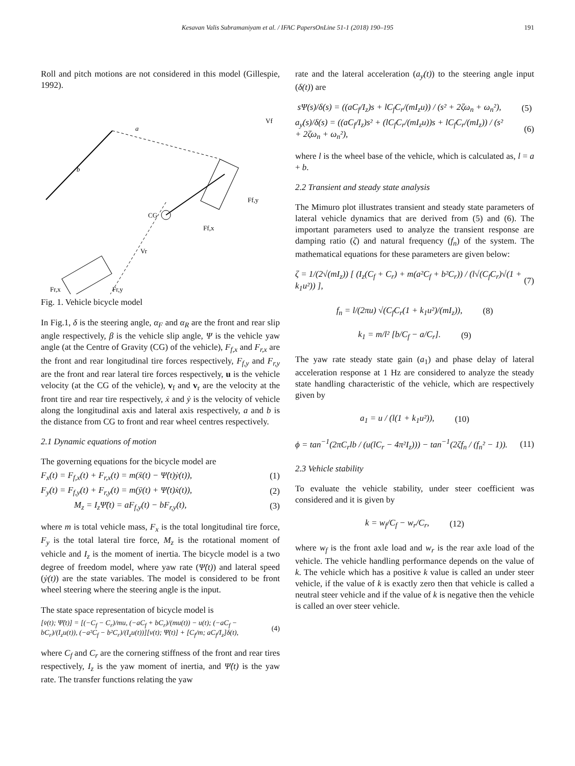Kesavan Valis Subramaniyam et al. / IFAC PapersOnLine 51-1 (2018) 190–195
191
Roll and pitch motions are not considered in this model (Gillespie, 1992).
CG
a
b
Vf
Ff,y
Ff,x
Vr
Fr,x
Fr,y
Fig. 1. Vehicle bicycle model
In Fig.1, δ is the steering angle, α<sub>F</sub> and α<sub>R</sub> are the front and rear slip angle respectively, β is the vehicle slip angle, Ψ is the vehicle yaw angle (at the Centre of Gravity (CG) of the vehicle), F<sub>f,x</sub> and F<sub>r,x</sub> are the front and rear longitudinal tire forces respectively, F<sub>f,y</sub> and F<sub>r,y</sub> are the front and rear lateral tire forces respectively, u is the vehicle velocity (at the CG of the vehicle), v<sub>f</sub> and v<sub>r</sub> are the velocity at the front tire and rear tire respectively, ẋ and ẏ is the velocity of vehicle along the longitudinal axis and lateral axis respectively, a and b is the distance from CG to front and rear wheel centres respectively.
2.1 Dynamic equations of motion
The governing equations for the bicycle model are
F<sub>x</sub>(t) = F<sub>f,x</sub>(t) + F<sub>r,x</sub>(t) = m(ẍ(t) − Ψ̇(t)ẏ(t)), (1)
F<sub>y</sub>(t) = F<sub>f,y</sub>(t) + F<sub>r,y</sub>(t) = m(ÿ(t) + Ψ̇(t)ẋ(t)), (2)
M<sub>z</sub> = I<sub>z</sub>Ψ̈(t) = aF<sub>f,y</sub>(t) − bF<sub>r,y</sub>(t), (3)
where m is total vehicle mass, F<sub>x</sub> is the total longitudinal tire force, F<sub>y</sub> is the total lateral tire force, M<sub>z</sub> is the rotational moment of vehicle and I<sub>z</sub> is the moment of inertia. The bicycle model is a two degree of freedom model, where yaw rate (Ψ̇(t)) and lateral speed (ẏ(t)) are the state variables. The model is considered to be front wheel steering where the steering angle is the input.
The state space representation of bicycle model is
[v̇(t); Ψ̈(t)] = [(−C<sub>f</sub> − C<sub>r</sub>)/mu, (−aC<sub>f</sub> + bC<sub>r</sub>)/(mu(t)) − u(t); (−aC<sub>f</sub> − bC<sub>r</sub>)/(I<sub>z</sub>u(t)), (−a²C<sub>f</sub> − b²C<sub>r</sub>)/(I<sub>z</sub>u(t))][v(t); Ψ̇(t)] + [C<sub>f</sub>/m; aC<sub>f</sub>/I<sub>z</sub>]δ(t), (4)
where C<sub>f</sub> and C<sub>r</sub> are the cornering stiffness of the front and rear tires respectively, I<sub>z</sub> is the yaw moment of inertia, and Ψ̇(t) is the yaw rate. The transfer functions relating the yaw
rate and the lateral acceleration (a<sub>y</sub>(t)) to the steering angle input (δ(t)) are
sΨ(s)/δ(s) = ((aC<sub>f</sub>/I<sub>z</sub>)s + lC<sub>f</sub>C<sub>r</sub>/(mI<sub>z</sub>u)) / (s² + 2ζω<sub>n</sub> + ω<sub>n</sub>²), (5)
a<sub>y</sub>(s)/δ(s) = ((aC<sub>f</sub>/I<sub>z</sub>)s² + (lC<sub>f</sub>C<sub>r</sub>/(mI<sub>z</sub>u))s + lC<sub>f</sub>C<sub>r</sub>/(mI<sub>z</sub>)) / (s² + 2ζω<sub>n</sub> + ω<sub>n</sub>²), (6)
where l is the wheel base of the vehicle, which is calculated as, l = a + b.
2.2 Transient and steady state analysis
The Mimuro plot illustrates transient and steady state parameters of lateral vehicle dynamics that are derived from (5) and (6). The important parameters used to analyze the transient response are damping ratio (ζ) and natural frequency (f<sub>n</sub>) of the system. The mathematical equations for these parameters are given below:
ζ = 1/(2√(mI<sub>z</sub>)) [ (I<sub>z</sub>(C<sub>f</sub> + C<sub>r</sub>) + m(a²C<sub>f</sub> + b²C<sub>r</sub>)) / (l√(C<sub>f</sub>C<sub>r</sub>)√(1 + k<sub>1</sub>u²)) ], (7)
f<sub>n</sub> = l/(2πu) √(C<sub>f</sub>C<sub>r</sub>(1 + k<sub>1</sub>u²)/(mI<sub>z</sub>)), (8)
k<sub>1</sub> = m/l² [b/C<sub>f</sub> − a/C<sub>r</sub>]. (9)
The yaw rate steady state gain (a<sub>1</sub>) and phase delay of lateral acceleration response at 1 Hz are considered to analyze the steady state handling characteristic of the vehicle, which are respectively given by
a<sub>1</sub> = u / (l(1 + k<sub>1</sub>u²)), (10)
ϕ = tan<sup>−1</sup>(2πC<sub>r</sub>lb / (u(lC<sub>r</sub> − 4π²I<sub>z</sub>))) − tan<sup>−1</sup>(2ζf<sub>n</sub> / (f<sub>n</sub>² − 1)). (11)
2.3 Vehicle stability
To evaluate the vehicle stability, under steer coefficient was considered and it is given by
k = w<sub>f</sub>/C<sub>f</sub> − w<sub>r</sub>/C<sub>r</sub>, (12)
where w<sub>f</sub> is the front axle load and w<sub>r</sub> is the rear axle load of the vehicle. The vehicle handling performance depends on the value of k. The vehicle which has a positive k value is called an under steer vehicle, if the value of k is exactly zero then that vehicle is called a neutral steer vehicle and if the value of k is negative then the vehicle is called an over steer vehicle.